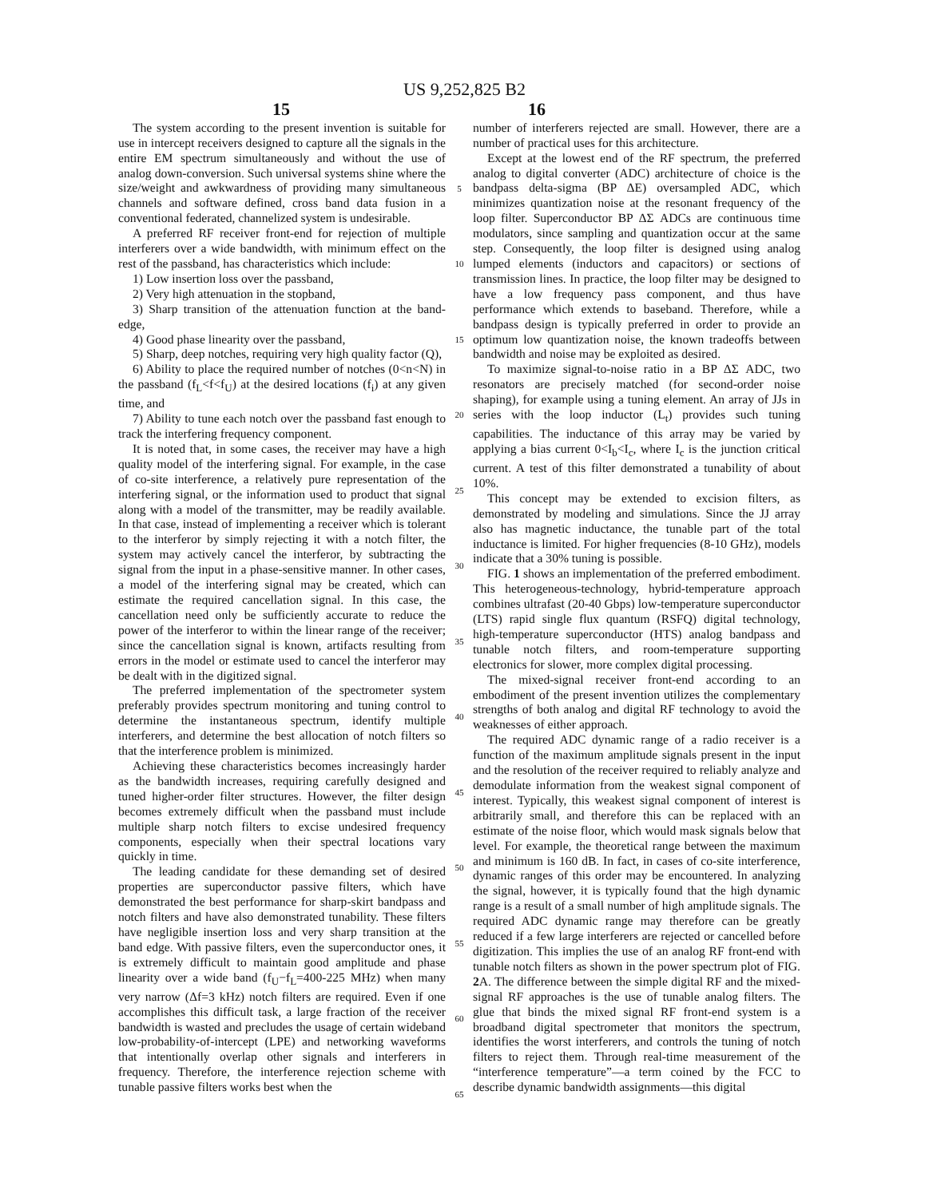US 9,252,825 B2
15 16
The system according to the present invention is suitable for use in intercept receivers designed to capture all the signals in the entire EM spectrum simultaneously and without the use of analog down-conversion. Such universal systems shine where the size/weight and awkwardness of providing many simultaneous channels and software defined, cross band data fusion in a conventional federated, channelized system is undesirable.
A preferred RF receiver front-end for rejection of multiple interferers over a wide bandwidth, with minimum effect on the rest of the passband, has characteristics which include:
1) Low insertion loss over the passband,
2) Very high attenuation in the stopband,
3) Sharp transition of the attenuation function at the band-edge,
4) Good phase linearity over the passband,
5) Sharp, deep notches, requiring very high quality factor (Q),
6) Ability to place the required number of notches (0<n<N) in the passband (f<sub>L</sub><f<f<sub>U</sub>) at the desired locations (f<sub>i</sub>) at any given time, and
7) Ability to tune each notch over the passband fast enough to track the interfering frequency component.
It is noted that, in some cases, the receiver may have a high quality model of the interfering signal. For example, in the case of co-site interference, a relatively pure representation of the interfering signal, or the information used to product that signal along with a model of the transmitter, may be readily available. In that case, instead of implementing a receiver which is tolerant to the interferor by simply rejecting it with a notch filter, the system may actively cancel the interferor, by subtracting the signal from the input in a phase-sensitive manner. In other cases, a model of the interfering signal may be created, which can estimate the required cancellation signal. In this case, the cancellation need only be sufficiently accurate to reduce the power of the interferor to within the linear range of the receiver; since the cancellation signal is known, artifacts resulting from errors in the model or estimate used to cancel the interferor may be dealt with in the digitized signal.
The preferred implementation of the spectrometer system preferably provides spectrum monitoring and tuning control to determine the instantaneous spectrum, identify multiple interferers, and determine the best allocation of notch filters so that the interference problem is minimized.
Achieving these characteristics becomes increasingly harder as the bandwidth increases, requiring carefully designed and tuned higher-order filter structures. However, the filter design becomes extremely difficult when the passband must include multiple sharp notch filters to excise undesired frequency components, especially when their spectral locations vary quickly in time.
The leading candidate for these demanding set of desired properties are superconductor passive filters, which have demonstrated the best performance for sharp-skirt bandpass and notch filters and have also demonstrated tunability. These filters have negligible insertion loss and very sharp transition at the band edge. With passive filters, even the superconductor ones, it is extremely difficult to maintain good amplitude and phase linearity over a wide band (f<sub>U</sub>−f<sub>L</sub>=400-225 MHz) when many very narrow (Δf=3 kHz) notch filters are required. Even if one accomplishes this difficult task, a large fraction of the receiver bandwidth is wasted and precludes the usage of certain wideband low-probability-of-intercept (LPE) and networking waveforms that intentionally overlap other signals and interferers in frequency. Therefore, the interference rejection scheme with tunable passive filters works best when the
5
10
15
20
25
30
35
40
45
50
55
60
65
number of interferers rejected are small. However, there are a number of practical uses for this architecture.
Except at the lowest end of the RF spectrum, the preferred analog to digital converter (ADC) architecture of choice is the bandpass delta-sigma (BP ΔE) oversampled ADC, which minimizes quantization noise at the resonant frequency of the loop filter. Superconductor BP ΔΣ ADCs are continuous time modulators, since sampling and quantization occur at the same step. Consequently, the loop filter is designed using analog lumped elements (inductors and capacitors) or sections of transmission lines. In practice, the loop filter may be designed to have a low frequency pass component, and thus have performance which extends to baseband. Therefore, while a bandpass design is typically preferred in order to provide an optimum low quantization noise, the known tradeoffs between bandwidth and noise may be exploited as desired.
To maximize signal-to-noise ratio in a BP ΔΣ ADC, two resonators are precisely matched (for second-order noise shaping), for example using a tuning element. An array of JJs in series with the loop inductor (L<sub>t</sub>) provides such tuning capabilities. The inductance of this array may be varied by applying a bias current 0<I<sub>b</sub><I<sub>c</sub>, where I<sub>c</sub> is the junction critical current. A test of this filter demonstrated a tunability of about 10%.
This concept may be extended to excision filters, as demonstrated by modeling and simulations. Since the JJ array also has magnetic inductance, the tunable part of the total inductance is limited. For higher frequencies (8-10 GHz), models indicate that a 30% tuning is possible.
FIG. 1 shows an implementation of the preferred embodiment. This heterogeneous-technology, hybrid-temperature approach combines ultrafast (20-40 Gbps) low-temperature superconductor (LTS) rapid single flux quantum (RSFQ) digital technology, high-temperature superconductor (HTS) analog bandpass and tunable notch filters, and room-temperature supporting electronics for slower, more complex digital processing.
The mixed-signal receiver front-end according to an embodiment of the present invention utilizes the complementary strengths of both analog and digital RF technology to avoid the weaknesses of either approach.
The required ADC dynamic range of a radio receiver is a function of the maximum amplitude signals present in the input and the resolution of the receiver required to reliably analyze and demodulate information from the weakest signal component of interest. Typically, this weakest signal component of interest is arbitrarily small, and therefore this can be replaced with an estimate of the noise floor, which would mask signals below that level. For example, the theoretical range between the maximum and minimum is 160 dB. In fact, in cases of co-site interference, dynamic ranges of this order may be encountered. In analyzing the signal, however, it is typically found that the high dynamic range is a result of a small number of high amplitude signals. The required ADC dynamic range may therefore can be greatly reduced if a few large interferers are rejected or cancelled before digitization. This implies the use of an analog RF front-end with tunable notch filters as shown in the power spectrum plot of FIG. 2 A. The difference between the simple digital RF and the mixed-signal RF approaches is the use of tunable analog filters. The glue that binds the mixed signal RF front-end system is a broadband digital spectrometer that monitors the spectrum, identifies the worst interferers, and controls the tuning of notch filters to reject them. Through real-time measurement of the “interference temperature”—a term coined by the FCC to describe dynamic bandwidth assignments—this digital